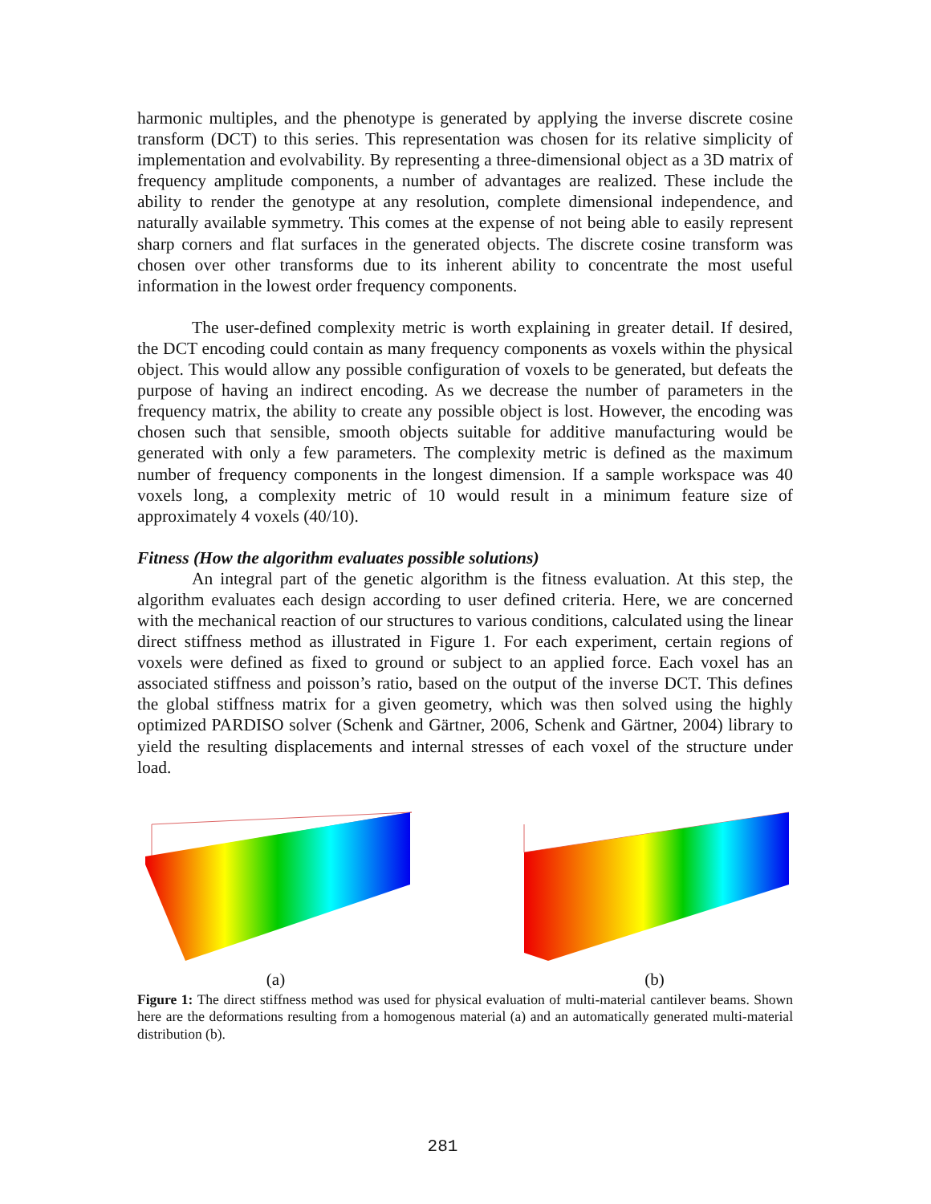harmonic multiples, and the phenotype is generated by applying the inverse discrete cosine transform (DCT) to this series. This representation was chosen for its relative simplicity of implementation and evolvability. By representing a three-dimensional object as a 3D matrix of frequency amplitude components, a number of advantages are realized. These include the ability to render the genotype at any resolution, complete dimensional independence, and naturally available symmetry. This comes at the expense of not being able to easily represent sharp corners and flat surfaces in the generated objects. The discrete cosine transform was chosen over other transforms due to its inherent ability to concentrate the most useful information in the lowest order frequency components.
The user-defined complexity metric is worth explaining in greater detail. If desired, the DCT encoding could contain as many frequency components as voxels within the physical object. This would allow any possible configuration of voxels to be generated, but defeats the purpose of having an indirect encoding. As we decrease the number of parameters in the frequency matrix, the ability to create any possible object is lost. However, the encoding was chosen such that sensible, smooth objects suitable for additive manufacturing would be generated with only a few parameters. The complexity metric is defined as the maximum number of frequency components in the longest dimension. If a sample workspace was 40 voxels long, a complexity metric of 10 would result in a minimum feature size of approximately 4 voxels (40/10).
Fitness (How the algorithm evaluates possible solutions)
An integral part of the genetic algorithm is the fitness evaluation. At this step, the algorithm evaluates each design according to user defined criteria. Here, we are concerned with the mechanical reaction of our structures to various conditions, calculated using the linear direct stiffness method as illustrated in Figure 1. For each experiment, certain regions of voxels were defined as fixed to ground or subject to an applied force. Each voxel has an associated stiffness and poisson’s ratio, based on the output of the inverse DCT. This defines the global stiffness matrix for a given geometry, which was then solved using the highly optimized PARDISO solver (Schenk and Gärtner, 2006, Schenk and Gärtner, 2004) library to yield the resulting displacements and internal stresses of each voxel of the structure under load.
(a) (b)
Figure 1: The direct stiffness method was used for physical evaluation of multi-material cantilever beams. Shown here are the deformations resulting from a homogenous material (a) and an automatically generated multi-material distribution (b).
281